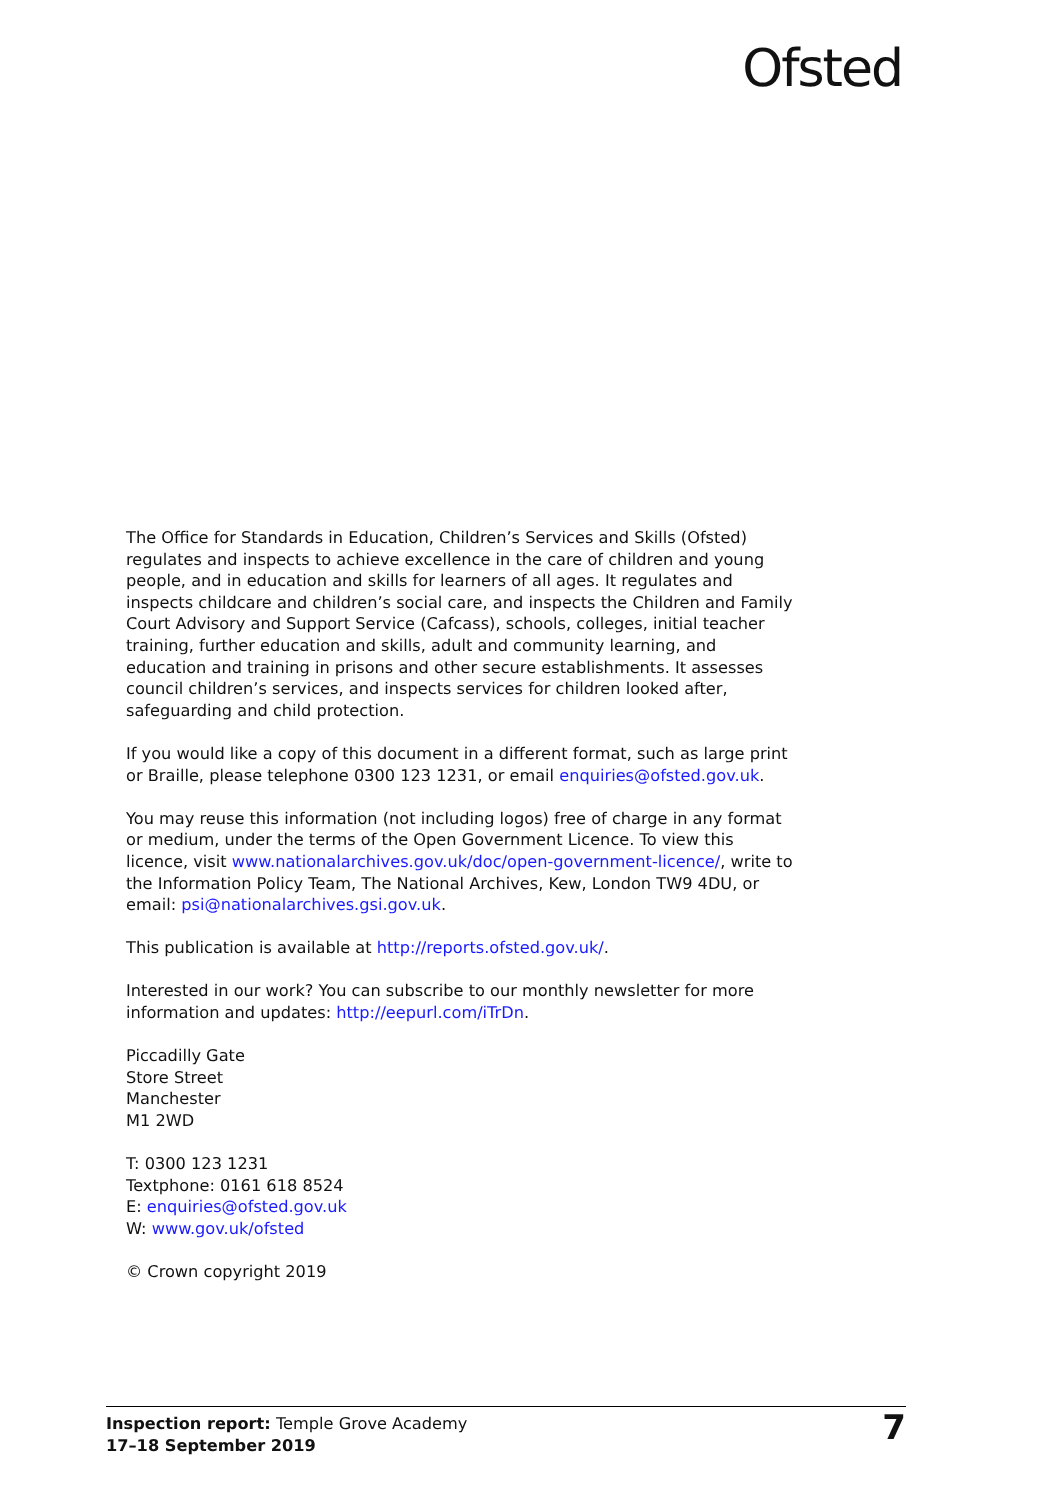Ofsted
The Office for Standards in Education, Children’s Services and Skills (Ofsted) regulates and inspects to achieve excellence in the care of children and young people, and in education and skills for learners of all ages. It regulates and inspects childcare and children’s social care, and inspects the Children and Family Court Advisory and Support Service (Cafcass), schools, colleges, initial teacher training, further education and skills, adult and community learning, and education and training in prisons and other secure establishments. It assesses council children’s services, and inspects services for children looked after, safeguarding and child protection.
If you would like a copy of this document in a different format, such as large print or Braille, please telephone 0300 123 1231, or email enquiries@ofsted.gov.uk.
You may reuse this information (not including logos) free of charge in any format or medium, under the terms of the Open Government Licence. To view this licence, visit www.nationalarchives.gov.uk/doc/open-government-licence/, write to the Information Policy Team, The National Archives, Kew, London TW9 4DU, or email: psi@nationalarchives.gsi.gov.uk.
This publication is available at http://reports.ofsted.gov.uk/.
Interested in our work? You can subscribe to our monthly newsletter for more information and updates: http://eepurl.com/iTrDn.
Piccadilly Gate
Store Street
Manchester
M1 2WD
T: 0300 123 1231
Textphone: 0161 618 8524
E: enquiries@ofsted.gov.uk
W: www.gov.uk/ofsted
© Crown copyright 2019
Inspection report: Temple Grove Academy
17–18 September 2019
7